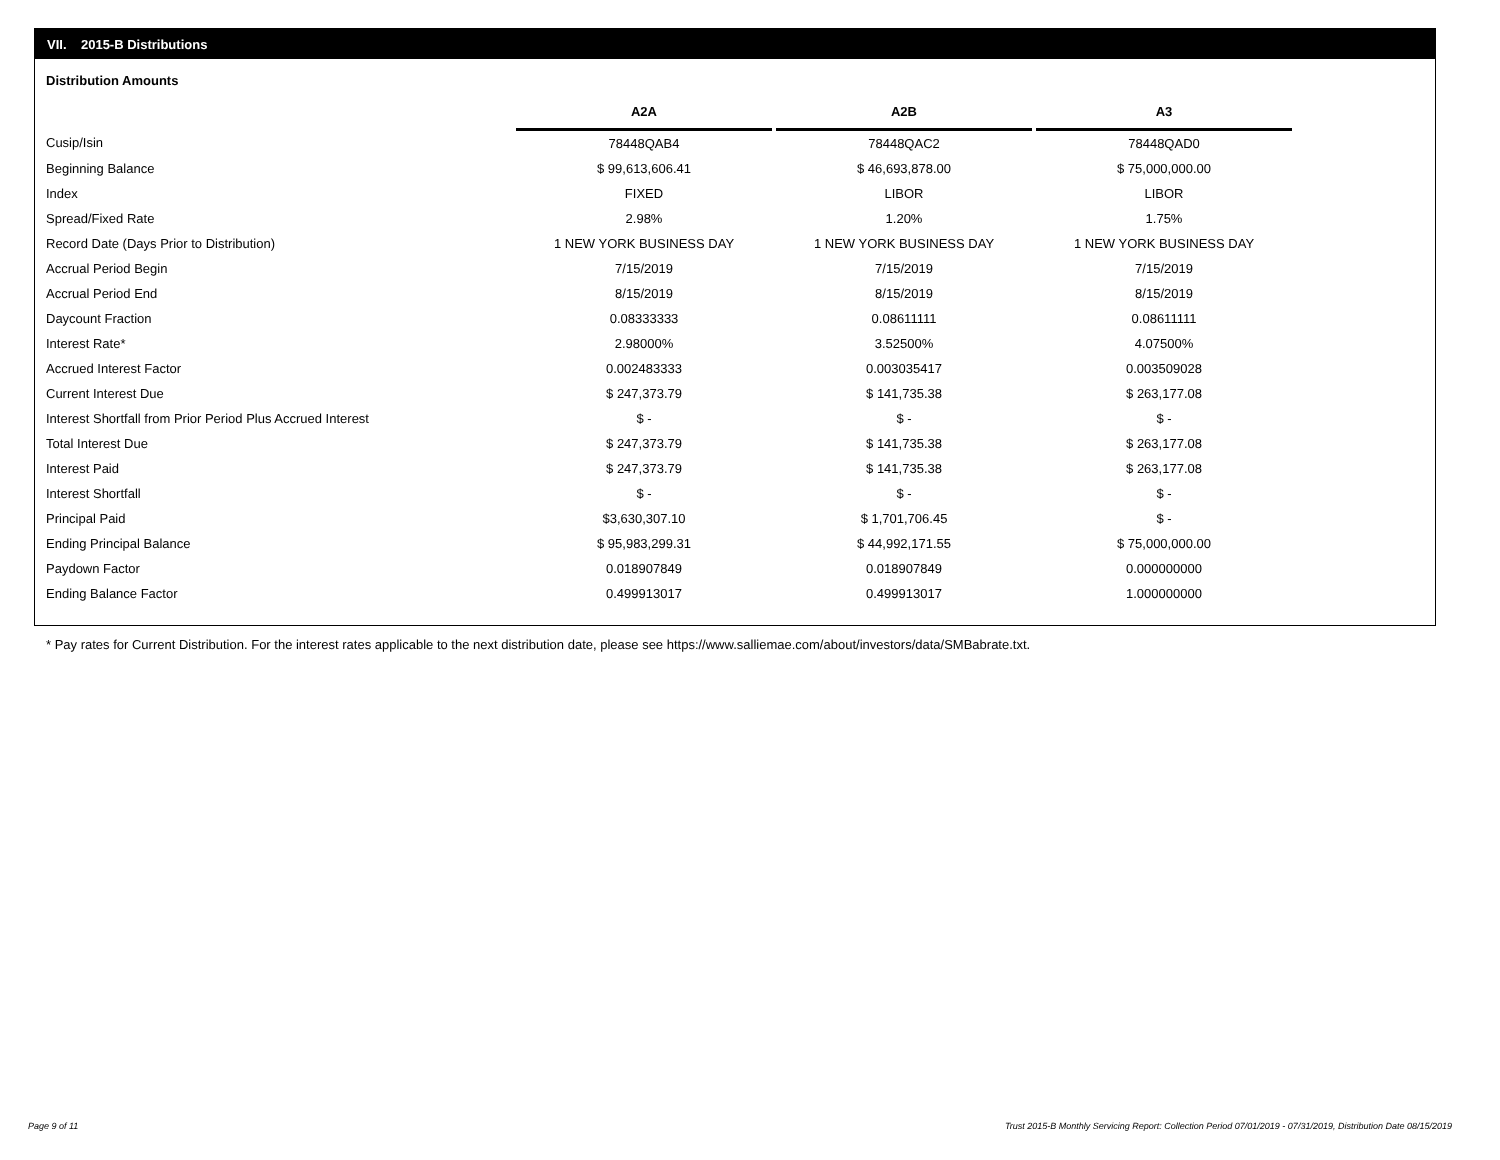VII. 2015-B Distributions
Distribution Amounts
| | A2A | | A2B | | A3 |
| --- | --- | --- | --- | --- | --- |
| Cusip/Isin | 78448QAB4 | | 78448QAC2 | | 78448QAD0 |
| Beginning Balance | $ 99,613,606.41 | | $ 46,693,878.00 | | $ 75,000,000.00 |
| Index | FIXED | | LIBOR | | LIBOR |
| Spread/Fixed Rate | 2.98% | | 1.20% | | 1.75% |
| Record Date (Days Prior to Distribution) | 1 NEW YORK BUSINESS DAY | | 1 NEW YORK BUSINESS DAY | | 1 NEW YORK BUSINESS DAY |
| Accrual Period Begin | 7/15/2019 | | 7/15/2019 | | 7/15/2019 |
| Accrual Period End | 8/15/2019 | | 8/15/2019 | | 8/15/2019 |
| Daycount Fraction | 0.08333333 | | 0.08611111 | | 0.08611111 |
| Interest Rate* | 2.98000% | | 3.52500% | | 4.07500% |
| Accrued Interest Factor | 0.002483333 | | 0.003035417 | | 0.003509028 |
| Current Interest Due | $ 247,373.79 | | $ 141,735.38 | | $ 263,177.08 |
| Interest Shortfall from Prior Period Plus Accrued Interest | $ - | | $ - | | $ - |
| Total Interest Due | $ 247,373.79 | | $ 141,735.38 | | $ 263,177.08 |
| Interest Paid | $ 247,373.79 | | $ 141,735.38 | | $ 263,177.08 |
| Interest Shortfall | $ - | | $ - | | $ - |
| Principal Paid | $3,630,307.10 | | $ 1,701,706.45 | | $ - |
| Ending Principal Balance | $ 95,983,299.31 | | $ 44,992,171.55 | | $ 75,000,000.00 |
| Paydown Factor | 0.018907849 | | 0.018907849 | | 0.000000000 |
| Ending Balance Factor | 0.499913017 | | 0.499913017 | | 1.000000000 |
* Pay rates for Current Distribution. For the interest rates applicable to the next distribution date, please see https://www.salliemae.com/about/investors/data/SMBabrate.txt.
Page 9 of 11
Trust 2015-B Monthly Servicing Report: Collection Period 07/01/2019 - 07/31/2019, Distribution Date 08/15/2019